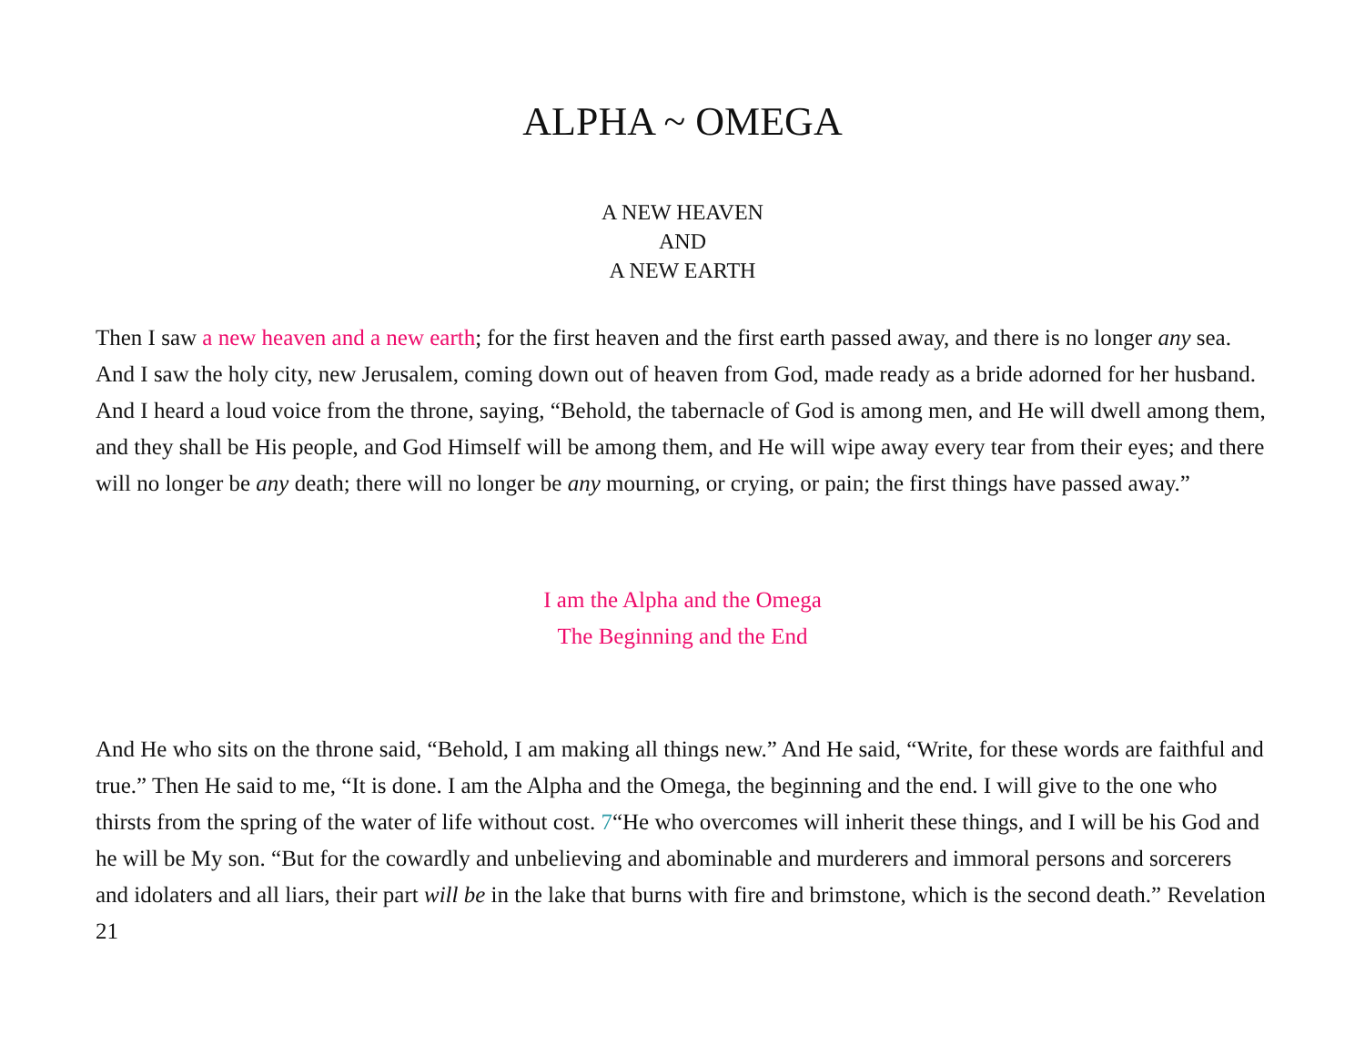ALPHA ~ OMEGA
A NEW HEAVEN
AND
A NEW EARTH
Then I saw a new heaven and a new earth; for the first heaven and the first earth passed away, and there is no longer any sea. And I saw the holy city, new Jerusalem, coming down out of heaven from God, made ready as a bride adorned for her husband. And I heard a loud voice from the throne, saying, “Behold, the tabernacle of God is among men, and He will dwell among them, and they shall be His people, and God Himself will be among them, and He will wipe away every tear from their eyes; and there will no longer be any death; there will no longer be any mourning, or crying, or pain; the first things have passed away.”
I am the Alpha and the Omega
The Beginning and the End
And He who sits on the throne said, “Behold, I am making all things new.” And He said, “Write, for these words are faithful and true.” Then He said to me, “It is done. I am the Alpha and the Omega, the beginning and the end. I will give to the one who thirsts from the spring of the water of life without cost. 7“He who overcomes will inherit these things, and I will be his God and he will be My son. “But for the cowardly and unbelieving and abominable and murderers and immoral persons and sorcerers and idolaters and all liars, their part will be in the lake that burns with fire and brimstone, which is the second death.” Revelation 21